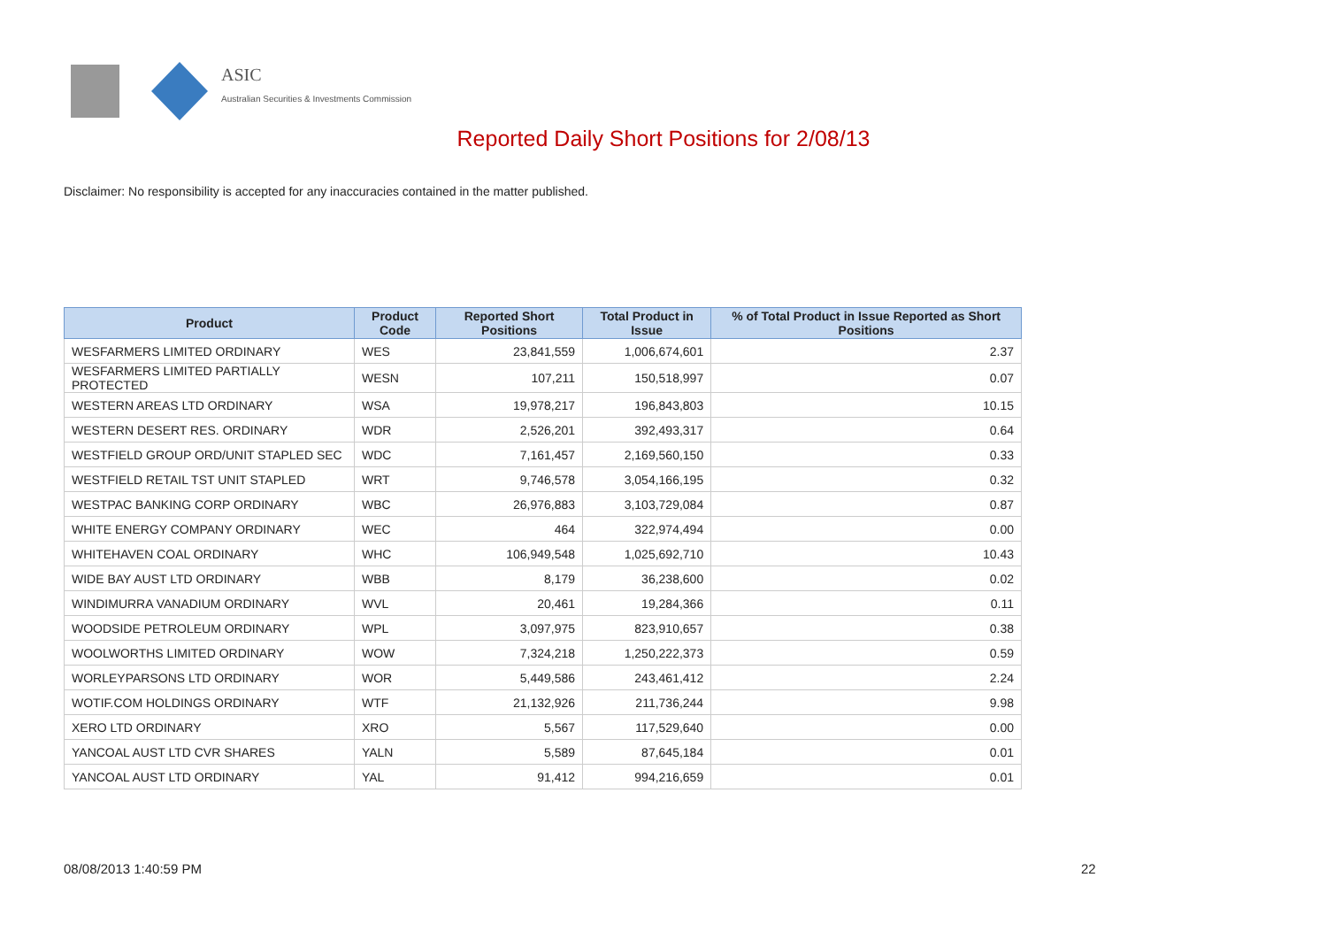ASIC
Australian Securities & Investments Commission
Reported Daily Short Positions for 2/08/13
Disclaimer: No responsibility is accepted for any inaccuracies contained in the matter published.
| Product | Product Code | Reported Short Positions | Total Product in Issue | % of Total Product in Issue Reported as Short Positions |
| --- | --- | --- | --- | --- |
| WESFARMERS LIMITED ORDINARY | WES | 23,841,559 | 1,006,674,601 | 2.37 |
| WESFARMERS LIMITED PARTIALLY PROTECTED | WESN | 107,211 | 150,518,997 | 0.07 |
| WESTERN AREAS LTD ORDINARY | WSA | 19,978,217 | 196,843,803 | 10.15 |
| WESTERN DESERT RES. ORDINARY | WDR | 2,526,201 | 392,493,317 | 0.64 |
| WESTFIELD GROUP ORD/UNIT STAPLED SEC | WDC | 7,161,457 | 2,169,560,150 | 0.33 |
| WESTFIELD RETAIL TST UNIT STAPLED | WRT | 9,746,578 | 3,054,166,195 | 0.32 |
| WESTPAC BANKING CORP ORDINARY | WBC | 26,976,883 | 3,103,729,084 | 0.87 |
| WHITE ENERGY COMPANY ORDINARY | WEC | 464 | 322,974,494 | 0.00 |
| WHITEHAVEN COAL ORDINARY | WHC | 106,949,548 | 1,025,692,710 | 10.43 |
| WIDE BAY AUST LTD ORDINARY | WBB | 8,179 | 36,238,600 | 0.02 |
| WINDIMURRA VANADIUM ORDINARY | WVL | 20,461 | 19,284,366 | 0.11 |
| WOODSIDE PETROLEUM ORDINARY | WPL | 3,097,975 | 823,910,657 | 0.38 |
| WOOLWORTHS LIMITED ORDINARY | WOW | 7,324,218 | 1,250,222,373 | 0.59 |
| WORLEYPARSONS LTD ORDINARY | WOR | 5,449,586 | 243,461,412 | 2.24 |
| WOTIF.COM HOLDINGS ORDINARY | WTF | 21,132,926 | 211,736,244 | 9.98 |
| XERO LTD ORDINARY | XRO | 5,567 | 117,529,640 | 0.00 |
| YANCOAL AUST LTD CVR SHARES | YALN | 5,589 | 87,645,184 | 0.01 |
| YANCOAL AUST LTD ORDINARY | YAL | 91,412 | 994,216,659 | 0.01 |
08/08/2013 1:40:59 PM 22